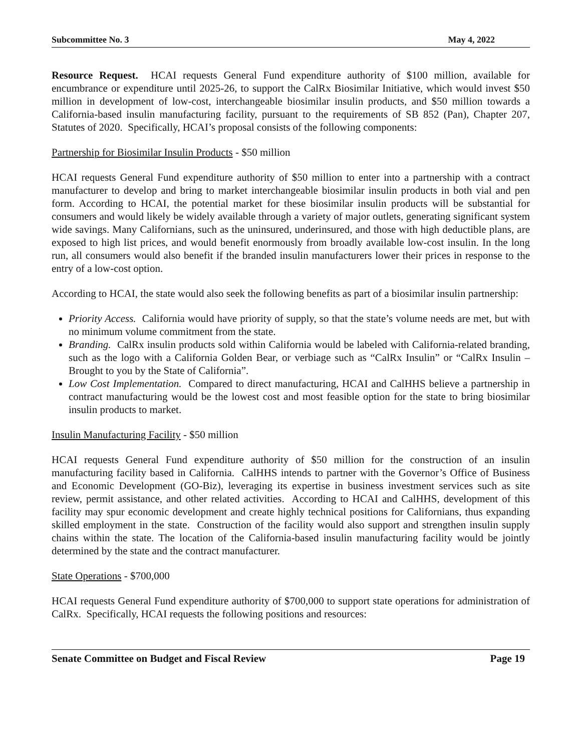Subcommittee No. 3 May 4, 2022
Resource Request. HCAI requests General Fund expenditure authority of $100 million, available for encumbrance or expenditure until 2025-26, to support the CalRx Biosimilar Initiative, which would invest $50 million in development of low-cost, interchangeable biosimilar insulin products, and $50 million towards a California-based insulin manufacturing facility, pursuant to the requirements of SB 852 (Pan), Chapter 207, Statutes of 2020. Specifically, HCAI’s proposal consists of the following components:
Partnership for Biosimilar Insulin Products - $50 million
HCAI requests General Fund expenditure authority of $50 million to enter into a partnership with a contract manufacturer to develop and bring to market interchangeable biosimilar insulin products in both vial and pen form. According to HCAI, the potential market for these biosimilar insulin products will be substantial for consumers and would likely be widely available through a variety of major outlets, generating significant system wide savings. Many Californians, such as the uninsured, underinsured, and those with high deductible plans, are exposed to high list prices, and would benefit enormously from broadly available low-cost insulin. In the long run, all consumers would also benefit if the branded insulin manufacturers lower their prices in response to the entry of a low-cost option.
According to HCAI, the state would also seek the following benefits as part of a biosimilar insulin partnership:
Priority Access. California would have priority of supply, so that the state’s volume needs are met, but with no minimum volume commitment from the state.
Branding. CalRx insulin products sold within California would be labeled with California-related branding, such as the logo with a California Golden Bear, or verbiage such as “CalRx Insulin” or “CalRx Insulin – Brought to you by the State of California”.
Low Cost Implementation. Compared to direct manufacturing, HCAI and CalHHS believe a partnership in contract manufacturing would be the lowest cost and most feasible option for the state to bring biosimilar insulin products to market.
Insulin Manufacturing Facility - $50 million
HCAI requests General Fund expenditure authority of $50 million for the construction of an insulin manufacturing facility based in California. CalHHS intends to partner with the Governor’s Office of Business and Economic Development (GO-Biz), leveraging its expertise in business investment services such as site review, permit assistance, and other related activities. According to HCAI and CalHHS, development of this facility may spur economic development and create highly technical positions for Californians, thus expanding skilled employment in the state. Construction of the facility would also support and strengthen insulin supply chains within the state. The location of the California-based insulin manufacturing facility would be jointly determined by the state and the contract manufacturer.
State Operations - $700,000
HCAI requests General Fund expenditure authority of $700,000 to support state operations for administration of CalRx. Specifically, HCAI requests the following positions and resources:
Senate Committee on Budget and Fiscal Review Page 19